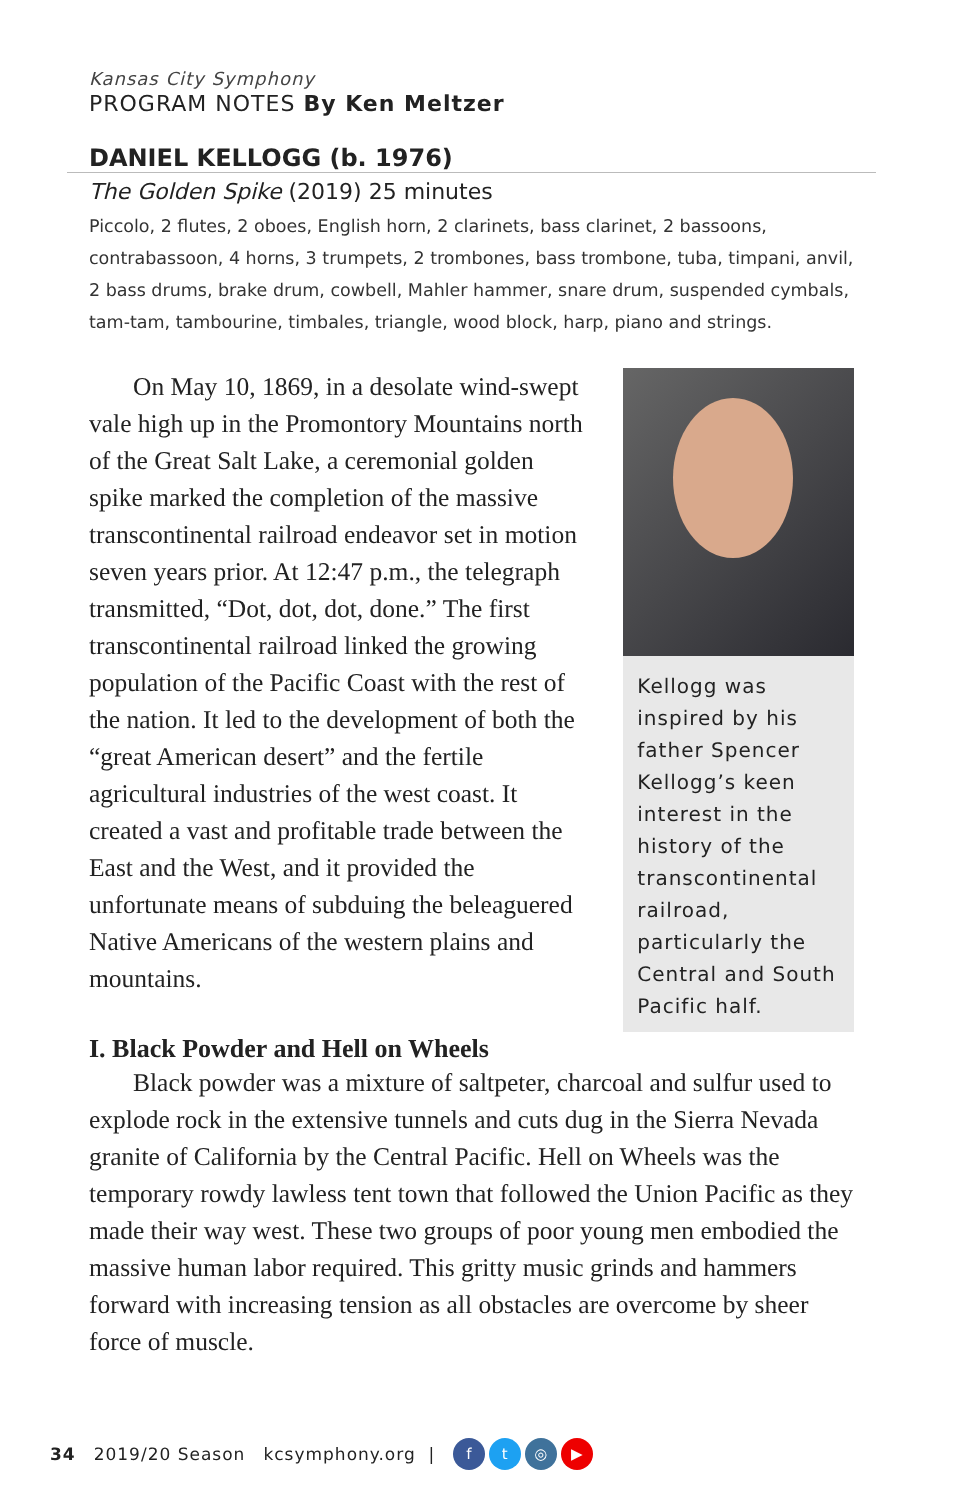Kansas City Symphony
PROGRAM NOTES By Ken Meltzer
DANIEL KELLOGG (b. 1976)
The Golden Spike (2019) 25 minutes
Piccolo, 2 flutes, 2 oboes, English horn, 2 clarinets, bass clarinet, 2 bassoons, contrabassoon, 4 horns, 3 trumpets, 2 trombones, bass trombone, tuba, timpani, anvil, 2 bass drums, brake drum, cowbell, Mahler hammer, snare drum, suspended cymbals, tam-tam, tambourine, timbales, triangle, wood block, harp, piano and strings.
On May 10, 1869, in a desolate wind-swept vale high up in the Promontory Mountains north of the Great Salt Lake, a ceremonial golden spike marked the completion of the massive transcontinental railroad endeavor set in motion seven years prior. At 12:47 p.m., the telegraph transmitted, “Dot, dot, dot, done.” The first transcontinental railroad linked the growing population of the Pacific Coast with the rest of the nation. It led to the development of both the “great American desert” and the fertile agricultural industries of the west coast. It created a vast and profitable trade between the East and the West, and it provided the unfortunate means of subduing the beleaguered Native Americans of the western plains and mountains.
Kellogg was inspired by his father Spencer Kellogg’s keen interest in the history of the transcontinental railroad, particularly the Central and South Pacific half.
I. Black Powder and Hell on Wheels
Black powder was a mixture of saltpeter, charcoal and sulfur used to explode rock in the extensive tunnels and cuts dug in the Sierra Nevada granite of California by the Central Pacific. Hell on Wheels was the temporary rowdy lawless tent town that followed the Union Pacific as they made their way west. These two groups of poor young men embodied the massive human labor required. This gritty music grinds and hammers forward with increasing tension as all obstacles are overcome by sheer force of muscle.
34 2019/20 Season kcsymphony.org | ft ◎ ▶